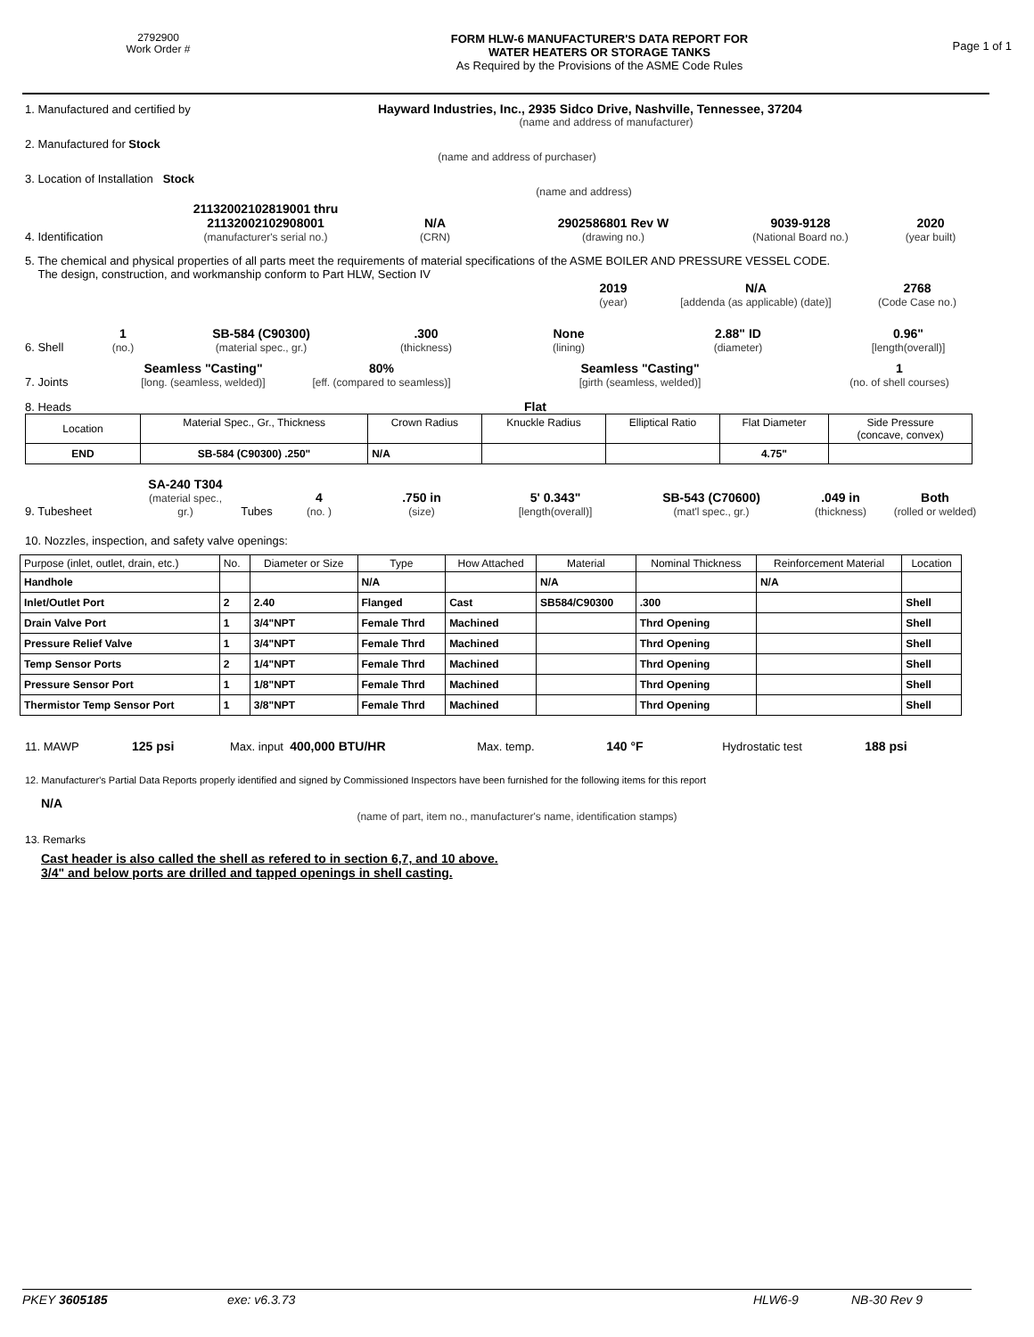2792900
Work Order #
FORM HLW-6 MANUFACTURER'S DATA REPORT FOR
WATER HEATERS OR STORAGE TANKS
As Required by the Provisions of the ASME Code Rules
Page 1 of 1
1. Manufactured and certified by Hayward Industries, Inc., 2935 Sidco Drive, Nashville, Tennessee, 37204
(name and address of manufacturer)
2. Manufactured for Stock
(name and address of purchaser)
3. Location of Installation Stock
(name and address)
4. Identification
21132002102819001 thru
21132002102908001
(manufacturer's serial no.)
N/A
(CRN)
2902586801 Rev W
(drawing no.)
9039-9128
(National Board no.)
2020
(year built)
5. The chemical and physical properties of all parts meet the requirements of material specifications of the ASME BOILER AND PRESSURE VESSEL CODE.
The design, construction, and workmanship conform to Part HLW, Section IV
2019
(year)
N/A
[addenda (as applicable) (date)]
2768
(Code Case no.)
6. Shell
1
(no.)
SB-584 (C90300)
(material spec., gr.)
.300
(thickness)
None
(lining)
2.88" ID
(diameter)
0.96"
[length(overall)]
7. Joints
Seamless "Casting"
[long. (seamless, welded)]
80%
[eff. (compared to seamless)]
Seamless "Casting"
[girth (seamless, welded)]
1
(no. of shell courses)
8. Heads Flat
| Location | Material Spec., Gr., Thickness | Crown Radius | Knuckle Radius | Elliptical Ratio | Flat Diameter | Side Pressure (concave, convex) |
| END | SB-584 (C90300) .250" | N/A | | | 4.75" | |
9. Tubesheet
SA-240 T304
(material spec., gr.)
Tubes
4
(no. )
.750 in
(size)
5' 0.343"
[length(overall)]
SB-543 (C70600)
(mat'l spec., gr.)
.049 in
(thickness)
Both
(rolled or welded)
10. Nozzles, inspection, and safety valve openings:
| Purpose (inlet, outlet, drain, etc.) | No. | Diameter or Size | Type | How Attached | Material | Nominal Thickness | Reinforcement Material | Location |
| Handhole | | | N/A | | N/A | | N/A | |
| Inlet/Outlet Port | 2 | 2.40 | Flanged | Cast | SB584/C90300 | .300 | | Shell |
| Drain Valve Port | 1 | 3/4"NPT | Female Thrd | Machined | | Thrd Opening | | Shell |
| Pressure Relief Valve | 1 | 3/4"NPT | Female Thrd | Machined | | Thrd Opening | | Shell |
| Temp Sensor Ports | 2 | 1/4"NPT | Female Thrd | Machined | | Thrd Opening | | Shell |
| Pressure Sensor Port | 1 | 1/8"NPT | Female Thrd | Machined | | Thrd Opening | | Shell |
| Thermistor Temp Sensor Port | 1 | 3/8"NPT | Female Thrd | Machined | | Thrd Opening | | Shell |
11. MAWP 125 psi Max. input 400,000 BTU/HR Max. temp. 140 °F Hydrostatic test 188 psi
12. Manufacturer's Partial Data Reports properly identified and signed by Commissioned Inspectors have been furnished for the following items for this report
N/A
(name of part, item no., manufacturer's name, identification stamps)
13. Remarks
Cast header is also called the shell as refered to in section 6,7, and 10 above.
3/4" and below ports are drilled and tapped openings in shell casting.
PKEY 3605185 exe: v6.3.73 HLW6-9 NB-30 Rev 9